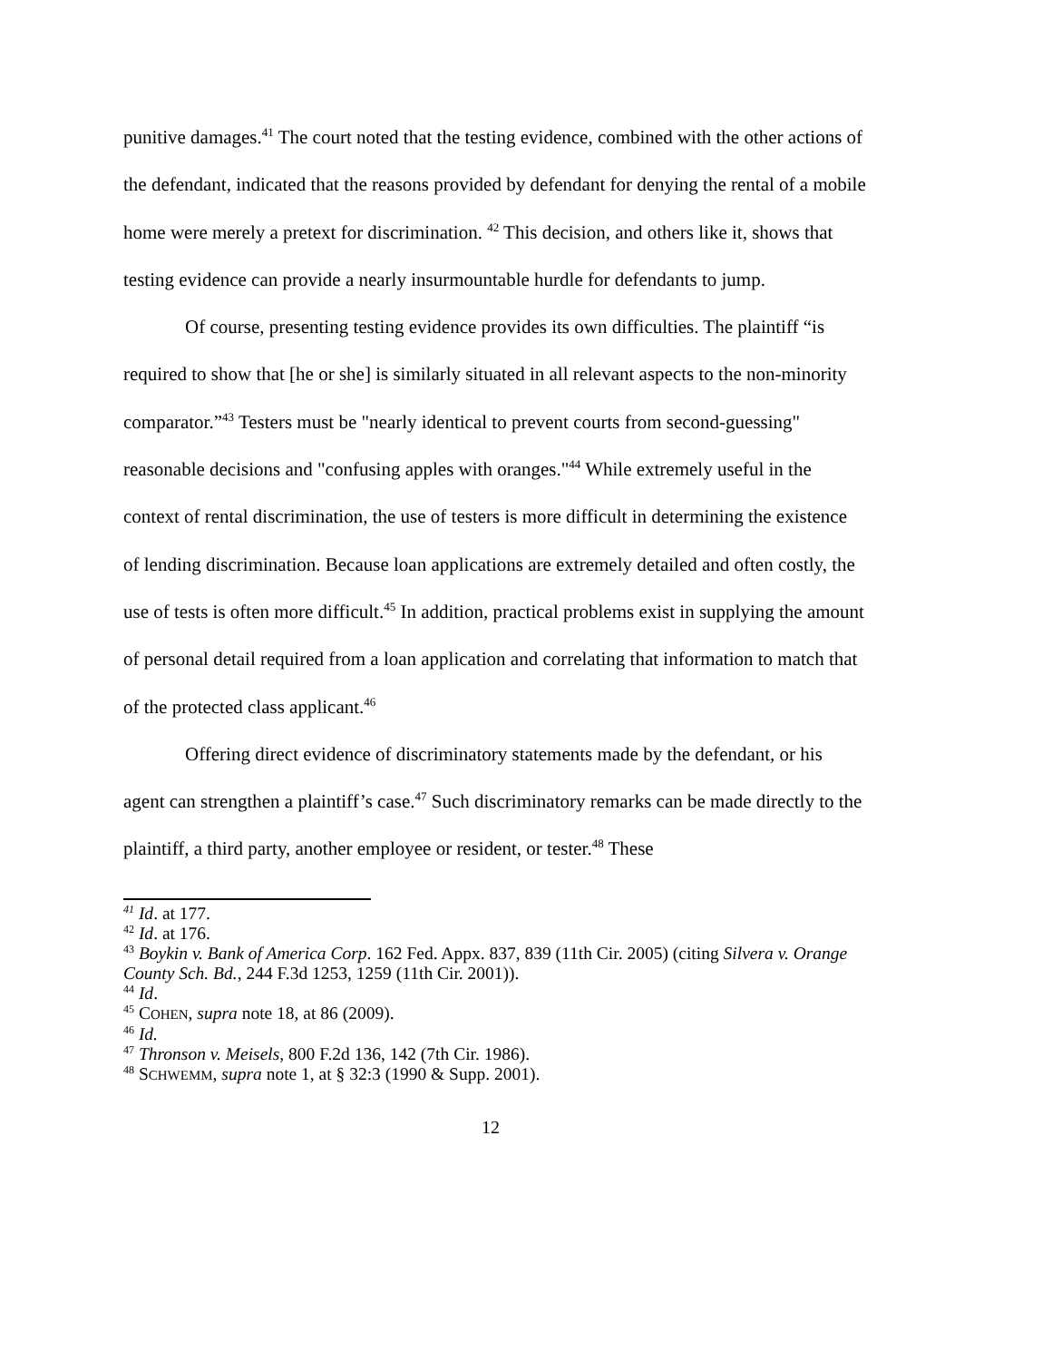punitive damages.<sup>41</sup> The court noted that the testing evidence, combined with the other actions of the defendant, indicated that the reasons provided by defendant for denying the rental of a mobile home were merely a pretext for discrimination. <sup>42</sup> This decision, and others like it, shows that testing evidence can provide a nearly insurmountable hurdle for defendants to jump.
Of course, presenting testing evidence provides its own difficulties. The plaintiff “is required to show that [he or she] is similarly situated in all relevant aspects to the non-minority comparator.”<sup>43</sup> Testers must be "nearly identical to prevent courts from second-guessing" reasonable decisions and "confusing apples with oranges."<sup>44</sup> While extremely useful in the context of rental discrimination, the use of testers is more difficult in determining the existence of lending discrimination. Because loan applications are extremely detailed and often costly, the use of tests is often more difficult.<sup>45</sup> In addition, practical problems exist in supplying the amount of personal detail required from a loan application and correlating that information to match that of the protected class applicant.<sup>46</sup>
Offering direct evidence of discriminatory statements made by the defendant, or his agent can strengthen a plaintiff’s case.<sup>47</sup> Such discriminatory remarks can be made directly to the plaintiff, a third party, another employee or resident, or tester.<sup>48</sup> These
<sup>41</sup> Id. at 177.
<sup>42</sup> Id. at 176.
<sup>43</sup> Boykin v. Bank of America Corp. 162 Fed. Appx. 837, 839 (11th Cir. 2005) (citing Silvera v. Orange County Sch. Bd., 244 F.3d 1253, 1259 (11th Cir. 2001)).
<sup>44</sup> Id.
<sup>45</sup> COHEN, supra note 18, at 86 (2009).
<sup>46</sup> Id.
<sup>47</sup> Thronson v. Meisels, 800 F.2d 136, 142 (7th Cir. 1986).
<sup>48</sup> SCHWEMM, supra note 1, at § 32:3 (1990 & Supp. 2001).
12